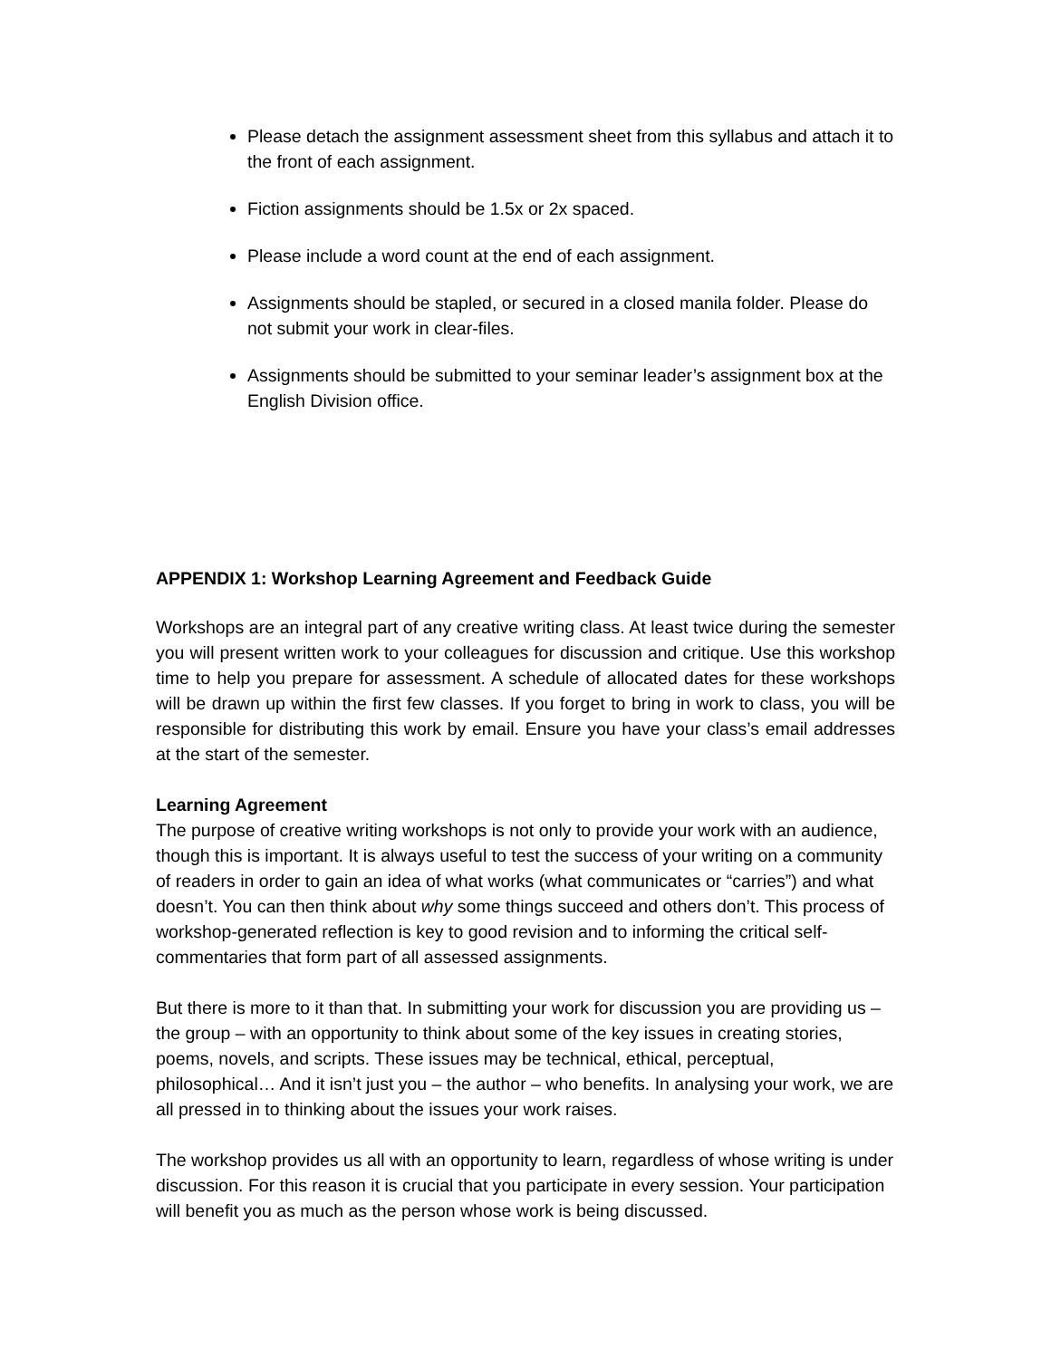Please detach the assignment assessment sheet from this syllabus and attach it to the front of each assignment.
Fiction assignments should be 1.5x or 2x spaced.
Please include a word count at the end of each assignment.
Assignments should be stapled, or secured in a closed manila folder. Please do not submit your work in clear-files.
Assignments should be submitted to your seminar leader’s assignment box at the English Division office.
APPENDIX 1: Workshop Learning Agreement and Feedback Guide
Workshops are an integral part of any creative writing class. At least twice during the semester you will present written work to your colleagues for discussion and critique. Use this workshop time to help you prepare for assessment. A schedule of allocated dates for these workshops will be drawn up within the first few classes. If you forget to bring in work to class, you will be responsible for distributing this work by email. Ensure you have your class’s email addresses at the start of the semester.
Learning Agreement
The purpose of creative writing workshops is not only to provide your work with an audience, though this is important. It is always useful to test the success of your writing on a community of readers in order to gain an idea of what works (what communicates or “carries”) and what doesn’t. You can then think about why some things succeed and others don’t. This process of workshop-generated reflection is key to good revision and to informing the critical self-commentaries that form part of all assessed assignments.
But there is more to it than that. In submitting your work for discussion you are providing us – the group – with an opportunity to think about some of the key issues in creating stories, poems, novels, and scripts. These issues may be technical, ethical, perceptual, philosophical… And it isn’t just you – the author – who benefits. In analysing your work, we are all pressed in to thinking about the issues your work raises.
The workshop provides us all with an opportunity to learn, regardless of whose writing is under discussion. For this reason it is crucial that you participate in every session. Your participation will benefit you as much as the person whose work is being discussed.